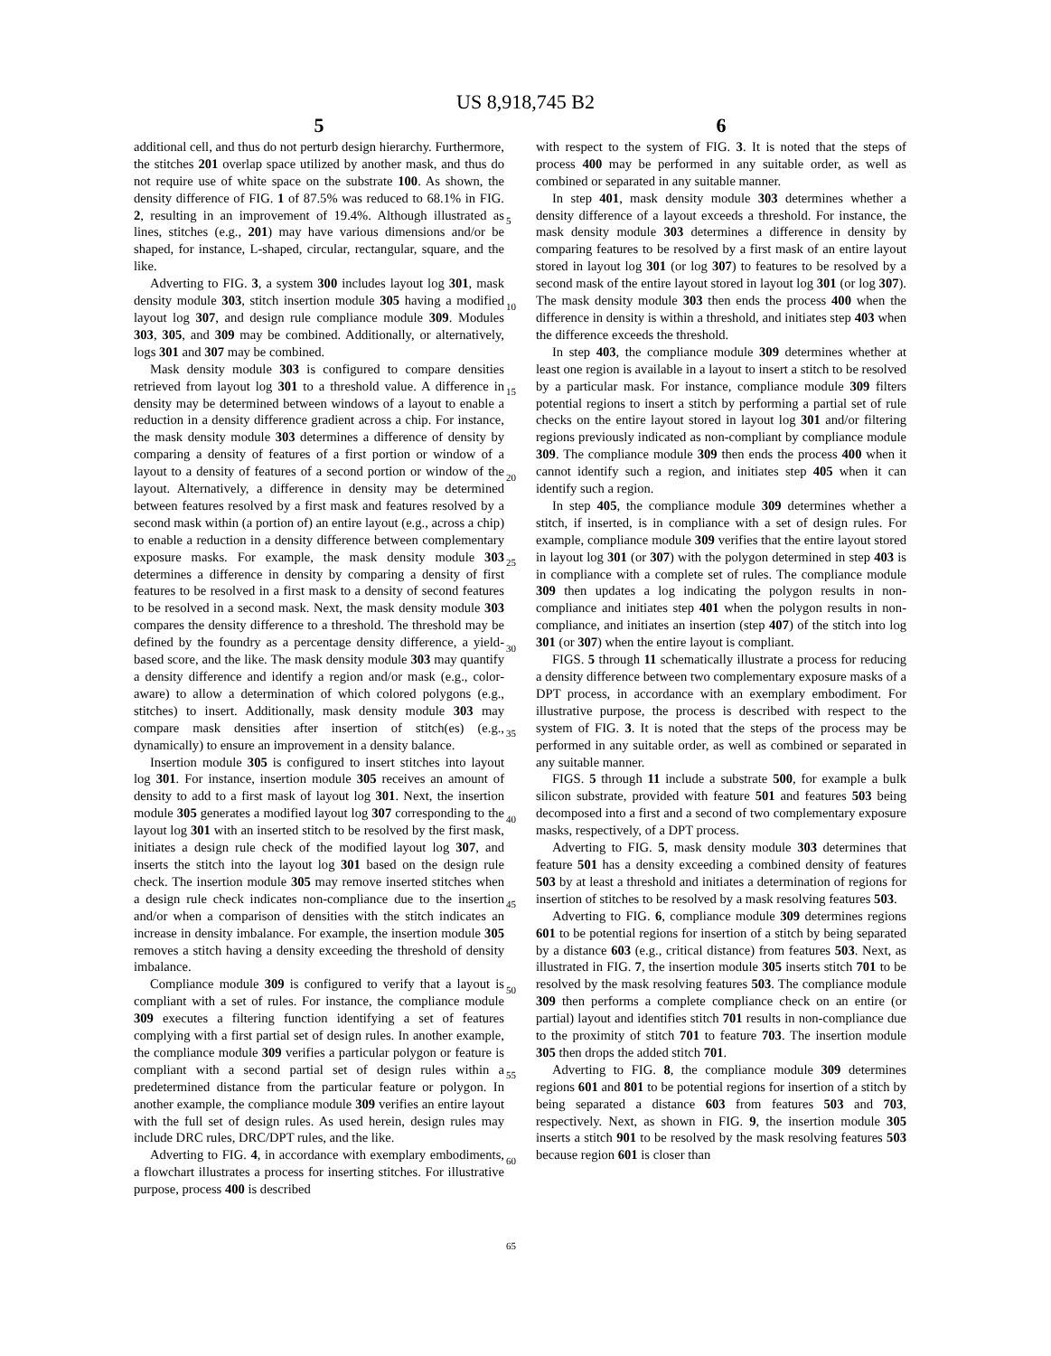US 8,918,745 B2
5
additional cell, and thus do not perturb design hierarchy. Furthermore, the stitches 201 overlap space utilized by another mask, and thus do not require use of white space on the substrate 100. As shown, the density difference of FIG. 1 of 87.5% was reduced to 68.1% in FIG. 2, resulting in an improvement of 19.4%. Although illustrated as lines, stitches (e.g., 201) may have various dimensions and/or be shaped, for instance, L-shaped, circular, rectangular, square, and the like.
Adverting to FIG. 3, a system 300 includes layout log 301, mask density module 303, stitch insertion module 305 having a modified layout log 307, and design rule compliance module 309. Modules 303, 305, and 309 may be combined. Additionally, or alternatively, logs 301 and 307 may be combined.
Mask density module 303 is configured to compare densities retrieved from layout log 301 to a threshold value. A difference in density may be determined between windows of a layout to enable a reduction in a density difference gradient across a chip. For instance, the mask density module 303 determines a difference of density by comparing a density of features of a first portion or window of a layout to a density of features of a second portion or window of the layout. Alternatively, a difference in density may be determined between features resolved by a first mask and features resolved by a second mask within (a portion of) an entire layout (e.g., across a chip) to enable a reduction in a density difference between complementary exposure masks. For example, the mask density module 303 determines a difference in density by comparing a density of first features to be resolved in a first mask to a density of second features to be resolved in a second mask. Next, the mask density module 303 compares the density difference to a threshold. The threshold may be defined by the foundry as a percentage density difference, a yield-based score, and the like. The mask density module 303 may quantify a density difference and identify a region and/or mask (e.g., color-aware) to allow a determination of which colored polygons (e.g., stitches) to insert. Additionally, mask density module 303 may compare mask densities after insertion of stitch(es) (e.g., dynamically) to ensure an improvement in a density balance.
Insertion module 305 is configured to insert stitches into layout log 301. For instance, insertion module 305 receives an amount of density to add to a first mask of layout log 301. Next, the insertion module 305 generates a modified layout log 307 corresponding to the layout log 301 with an inserted stitch to be resolved by the first mask, initiates a design rule check of the modified layout log 307, and inserts the stitch into the layout log 301 based on the design rule check. The insertion module 305 may remove inserted stitches when a design rule check indicates non-compliance due to the insertion and/or when a comparison of densities with the stitch indicates an increase in density imbalance. For example, the insertion module 305 removes a stitch having a density exceeding the threshold of density imbalance.
Compliance module 309 is configured to verify that a layout is compliant with a set of rules. For instance, the compliance module 309 executes a filtering function identifying a set of features complying with a first partial set of design rules. In another example, the compliance module 309 verifies a particular polygon or feature is compliant with a second partial set of design rules within a predetermined distance from the particular feature or polygon. In another example, the compliance module 309 verifies an entire layout with the full set of design rules. As used herein, design rules may include DRC rules, DRC/DPT rules, and the like.
Adverting to FIG. 4, in accordance with exemplary embodiments, a flowchart illustrates a process for inserting stitches. For illustrative purpose, process 400 is described
6
with respect to the system of FIG. 3. It is noted that the steps of process 400 may be performed in any suitable order, as well as combined or separated in any suitable manner.
In step 401, mask density module 303 determines whether a density difference of a layout exceeds a threshold. For instance, the mask density module 303 determines a difference in density by comparing features to be resolved by a first mask of an entire layout stored in layout log 301 (or log 307) to features to be resolved by a second mask of the entire layout stored in layout log 301 (or log 307). The mask density module 303 then ends the process 400 when the difference in density is within a threshold, and initiates step 403 when the difference exceeds the threshold.
In step 403, the compliance module 309 determines whether at least one region is available in a layout to insert a stitch to be resolved by a particular mask. For instance, compliance module 309 filters potential regions to insert a stitch by performing a partial set of rule checks on the entire layout stored in layout log 301 and/or filtering regions previously indicated as non-compliant by compliance module 309. The compliance module 309 then ends the process 400 when it cannot identify such a region, and initiates step 405 when it can identify such a region.
In step 405, the compliance module 309 determines whether a stitch, if inserted, is in compliance with a set of design rules. For example, compliance module 309 verifies that the entire layout stored in layout log 301 (or 307) with the polygon determined in step 403 is in compliance with a complete set of rules. The compliance module 309 then updates a log indicating the polygon results in non-compliance and initiates step 401 when the polygon results in non-compliance, and initiates an insertion (step 407) of the stitch into log 301 (or 307) when the entire layout is compliant.
FIGS. 5 through 11 schematically illustrate a process for reducing a density difference between two complementary exposure masks of a DPT process, in accordance with an exemplary embodiment. For illustrative purpose, the process is described with respect to the system of FIG. 3. It is noted that the steps of the process may be performed in any suitable order, as well as combined or separated in any suitable manner.
FIGS. 5 through 11 include a substrate 500, for example a bulk silicon substrate, provided with feature 501 and features 503 being decomposed into a first and a second of two complementary exposure masks, respectively, of a DPT process.
Adverting to FIG. 5, mask density module 303 determines that feature 501 has a density exceeding a combined density of features 503 by at least a threshold and initiates a determination of regions for insertion of stitches to be resolved by a mask resolving features 503.
Adverting to FIG. 6, compliance module 309 determines regions 601 to be potential regions for insertion of a stitch by being separated by a distance 603 (e.g., critical distance) from features 503. Next, as illustrated in FIG. 7, the insertion module 305 inserts stitch 701 to be resolved by the mask resolving features 503. The compliance module 309 then performs a complete compliance check on an entire (or partial) layout and identifies stitch 701 results in non-compliance due to the proximity of stitch 701 to feature 703. The insertion module 305 then drops the added stitch 701.
Adverting to FIG. 8, the compliance module 309 determines regions 601 and 801 to be potential regions for insertion of a stitch by being separated a distance 603 from features 503 and 703, respectively. Next, as shown in FIG. 9, the insertion module 305 inserts a stitch 901 to be resolved by the mask resolving features 503 because region 601 is closer than
5
10
15
20
25
30
35
40
45
50
55
60
65